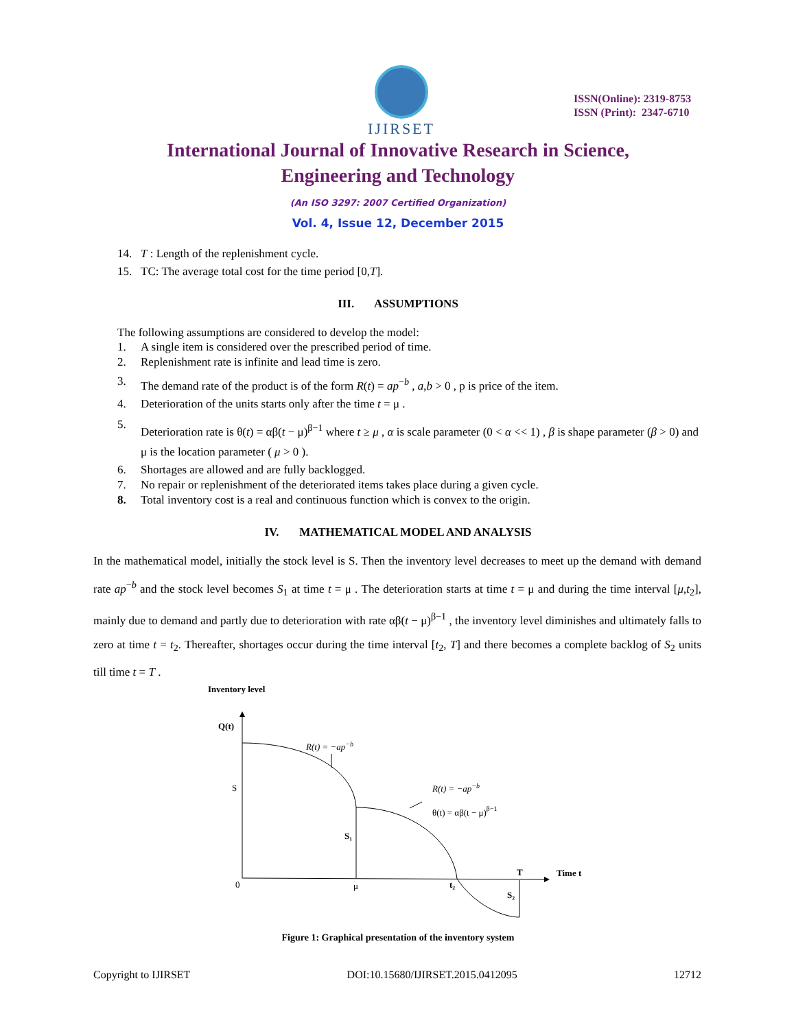IJIRSET
ISSN(Online): 2319-8753
ISSN (Print): 2347-6710
International Journal of Innovative Research in Science,
Engineering and Technology
(An ISO 3297: 2007 Certified Organization)
Vol. 4, Issue 12, December 2015
14. T : Length of the replenishment cycle.
15. TC: The average total cost for the time period [0,T].
III. ASSUMPTIONS
The following assumptions are considered to develop the model:
1. A single item is considered over the prescribed period of time.
2. Replenishment rate is infinite and lead time is zero.
3. The demand rate of the product is of the form R(t) = ap<sup>−b</sup> , a,b > 0 , p is price of the item.
4. Deterioration of the units starts only after the time t = μ .
5. Deterioration rate is θ(t) = αβ(t − μ)<sup>β−1</sup> where t ≥ μ , α is scale parameter (0 < α << 1) , β is shape parameter (β > 0) and μ is the location parameter ( μ > 0 ).
6. Shortages are allowed and are fully backlogged.
7. No repair or replenishment of the deteriorated items takes place during a given cycle.
8. Total inventory cost is a real and continuous function which is convex to the origin.
IV. MATHEMATICAL MODEL AND ANALYSIS
In the mathematical model, initially the stock level is S. Then the inventory level decreases to meet up the demand with demand rate ap<sup>−b</sup> and the stock level becomes S<sub>1</sub> at time t = μ . The deterioration starts at time t = μ and during the time interval [μ,t<sub>2</sub>], mainly due to demand and partly due to deterioration with rate αβ(t − μ)<sup>β−1</sup> , the inventory level diminishes and ultimately falls to zero at time t = t<sub>2</sub>. Thereafter, shortages occur during the time interval [t<sub>2</sub>, T] and there becomes a complete backlog of S<sub>2</sub> units till time t = T .
Inventory level
Q(t)
R(t) = −ap−b
S
S₁
R(t) = −ap−b
θ(t) = αβ(t − μ)β−1
T
Time t
0
μ
t₂
S₂
Figure 1: Graphical presentation of the inventory system
Copyright to IJIRSET DOI:10.15680/IJIRSET.2015.0412095 12712